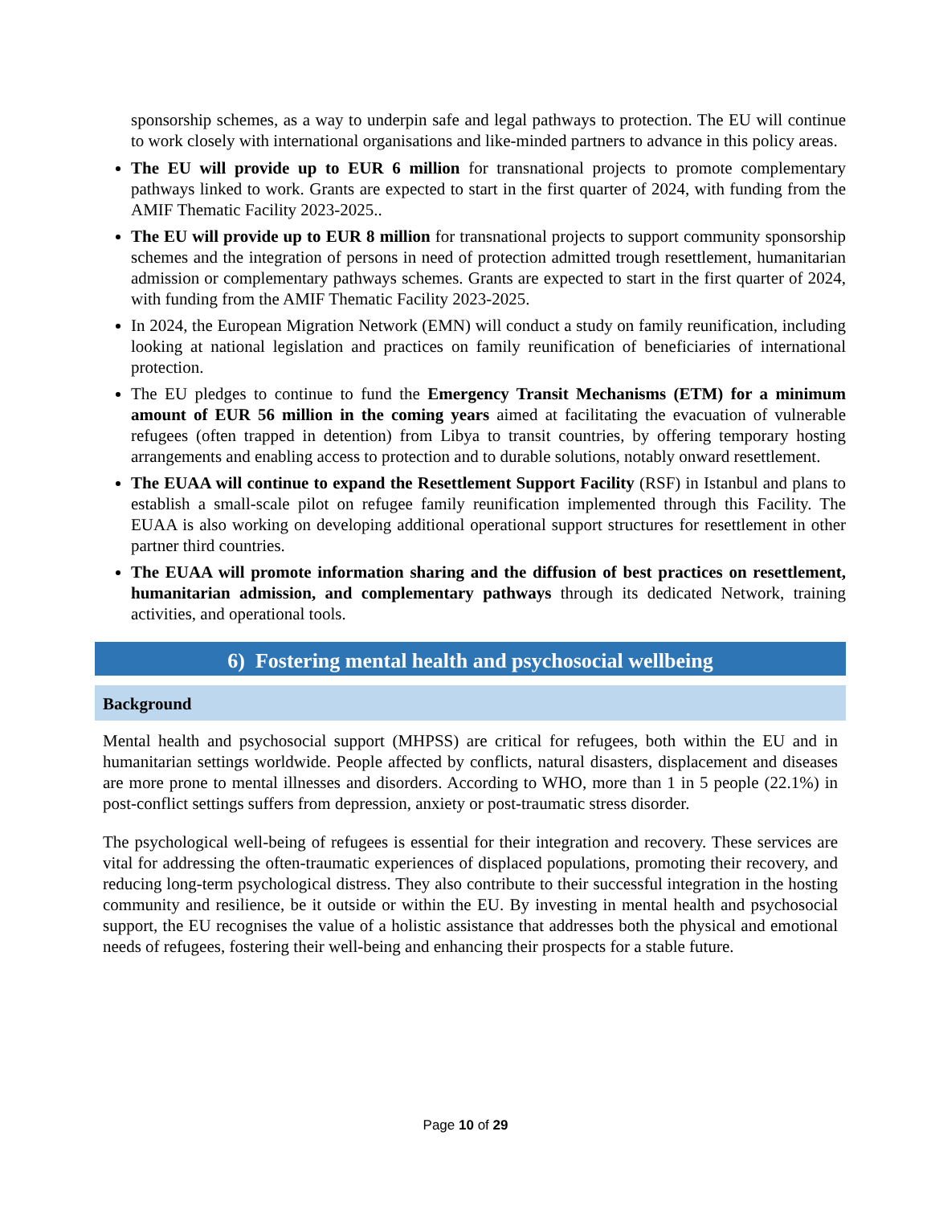sponsorship schemes, as a way to underpin safe and legal pathways to protection. The EU will continue to work closely with international organisations and like-minded partners to advance in this policy areas.
The EU will provide up to EUR 6 million for transnational projects to promote complementary pathways linked to work. Grants are expected to start in the first quarter of 2024, with funding from the AMIF Thematic Facility 2023-2025..
The EU will provide up to EUR 8 million for transnational projects to support community sponsorship schemes and the integration of persons in need of protection admitted trough resettlement, humanitarian admission or complementary pathways schemes. Grants are expected to start in the first quarter of 2024, with funding from the AMIF Thematic Facility 2023-2025.
In 2024, the European Migration Network (EMN) will conduct a study on family reunification, including looking at national legislation and practices on family reunification of beneficiaries of international protection.
The EU pledges to continue to fund the Emergency Transit Mechanisms (ETM) for a minimum amount of EUR 56 million in the coming years aimed at facilitating the evacuation of vulnerable refugees (often trapped in detention) from Libya to transit countries, by offering temporary hosting arrangements and enabling access to protection and to durable solutions, notably onward resettlement.
The EUAA will continue to expand the Resettlement Support Facility (RSF) in Istanbul and plans to establish a small-scale pilot on refugee family reunification implemented through this Facility. The EUAA is also working on developing additional operational support structures for resettlement in other partner third countries.
The EUAA will promote information sharing and the diffusion of best practices on resettlement, humanitarian admission, and complementary pathways through its dedicated Network, training activities, and operational tools.
6) Fostering mental health and psychosocial wellbeing
Background
Mental health and psychosocial support (MHPSS) are critical for refugees, both within the EU and in humanitarian settings worldwide. People affected by conflicts, natural disasters, displacement and diseases are more prone to mental illnesses and disorders. According to WHO, more than 1 in 5 people (22.1%) in post-conflict settings suffers from depression, anxiety or post-traumatic stress disorder.
The psychological well-being of refugees is essential for their integration and recovery. These services are vital for addressing the often-traumatic experiences of displaced populations, promoting their recovery, and reducing long-term psychological distress. They also contribute to their successful integration in the hosting community and resilience, be it outside or within the EU. By investing in mental health and psychosocial support, the EU recognises the value of a holistic assistance that addresses both the physical and emotional needs of refugees, fostering their well-being and enhancing their prospects for a stable future.
Page 10 of 29